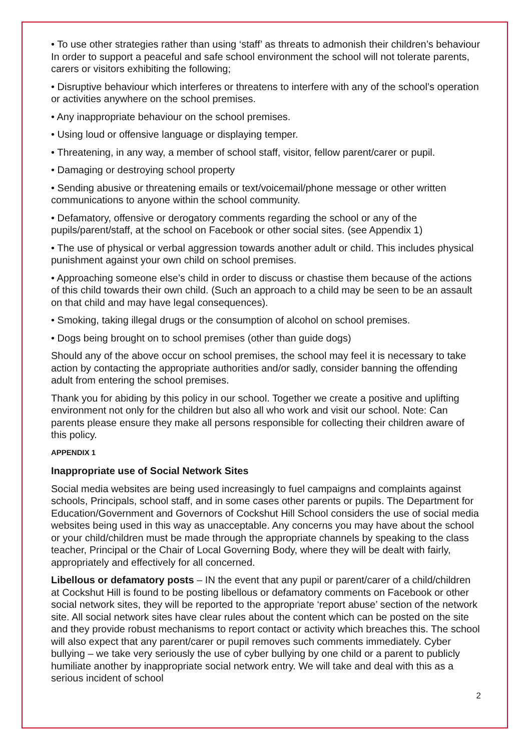• To use other strategies rather than using ‘staff’ as threats to admonish their children’s behaviour In order to support a peaceful and safe school environment the school will not tolerate parents, carers or visitors exhibiting the following;
• Disruptive behaviour which interferes or threatens to interfere with any of the school’s operation or activities anywhere on the school premises.
• Any inappropriate behaviour on the school premises.
• Using loud or offensive language or displaying temper.
• Threatening, in any way, a member of school staff, visitor, fellow parent/carer or pupil.
• Damaging or destroying school property
• Sending abusive or threatening emails or text/voicemail/phone message or other written communications to anyone within the school community.
• Defamatory, offensive or derogatory comments regarding the school or any of the pupils/parent/staff, at the school on Facebook or other social sites. (see Appendix 1)
• The use of physical or verbal aggression towards another adult or child. This includes physical punishment against your own child on school premises.
• Approaching someone else’s child in order to discuss or chastise them because of the actions of this child towards their own child. (Such an approach to a child may be seen to be an assault on that child and may have legal consequences).
• Smoking, taking illegal drugs or the consumption of alcohol on school premises.
• Dogs being brought on to school premises (other than guide dogs)
Should any of the above occur on school premises, the school may feel it is necessary to take action by contacting the appropriate authorities and/or sadly, consider banning the offending adult from entering the school premises.
Thank you for abiding by this policy in our school. Together we create a positive and uplifting environment not only for the children but also all who work and visit our school. Note: Can parents please ensure they make all persons responsible for collecting their children aware of this policy.
APPENDIX 1
Inappropriate use of Social Network Sites
Social media websites are being used increasingly to fuel campaigns and complaints against schools, Principals, school staff, and in some cases other parents or pupils. The Department for Education/Government and Governors of Cockshut Hill School considers the use of social media websites being used in this way as unacceptable. Any concerns you may have about the school or your child/children must be made through the appropriate channels by speaking to the class teacher, Principal or the Chair of Local Governing Body, where they will be dealt with fairly, appropriately and effectively for all concerned.
Libellous or defamatory posts – IN the event that any pupil or parent/carer of a child/children at Cockshut Hill is found to be posting libellous or defamatory comments on Facebook or other social network sites, they will be reported to the appropriate ‘report abuse’ section of the network site. All social network sites have clear rules about the content which can be posted on the site and they provide robust mechanisms to report contact or activity which breaches this. The school will also expect that any parent/carer or pupil removes such comments immediately. Cyber bullying – we take very seriously the use of cyber bullying by one child or a parent to publicly humiliate another by inappropriate social network entry. We will take and deal with this as a serious incident of school
2